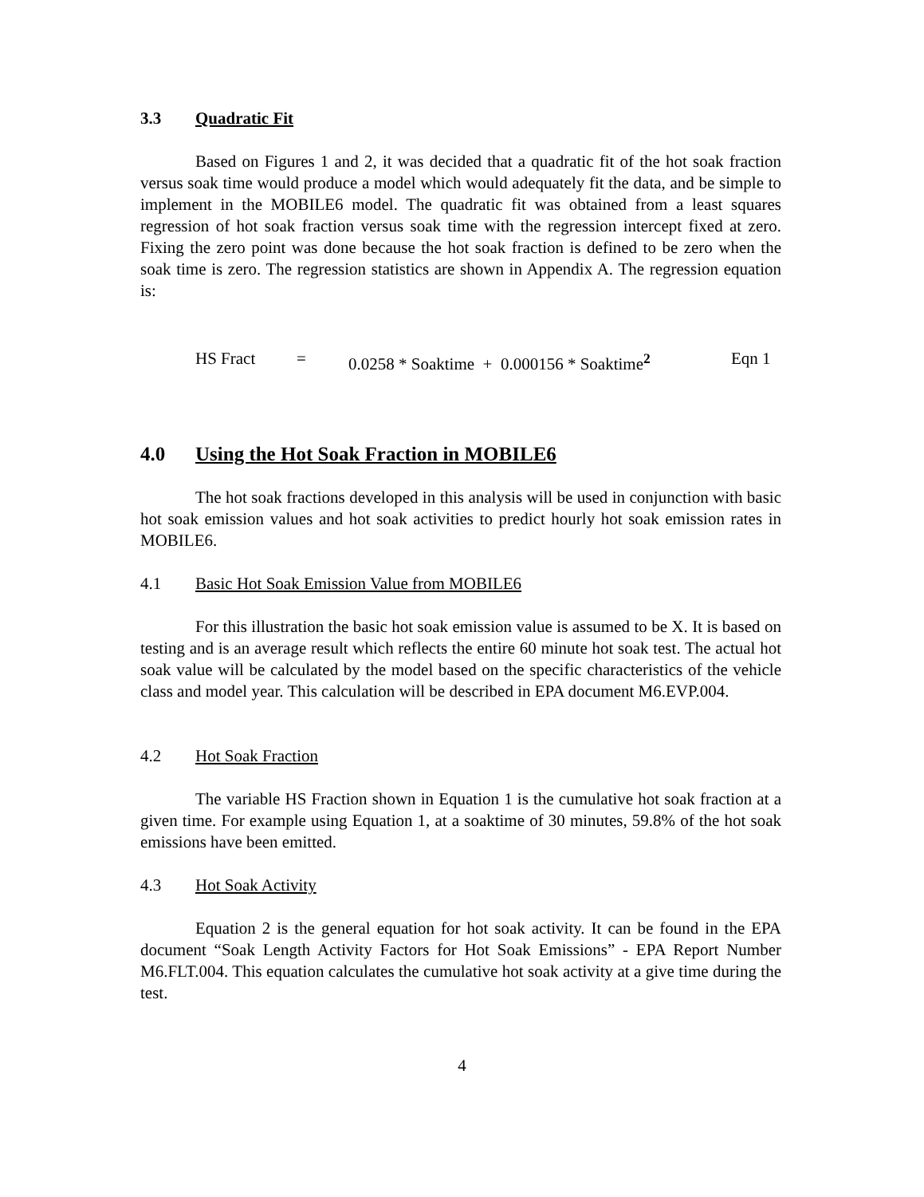3.3 Quadratic Fit
Based on Figures 1 and 2, it was decided that a quadratic fit of the hot soak fraction versus soak time would produce a model which would adequately fit the data, and be simple to implement in the MOBILE6 model. The quadratic fit was obtained from a least squares regression of hot soak fraction versus soak time with the regression intercept fixed at zero. Fixing the zero point was done because the hot soak fraction is defined to be zero when the soak time is zero. The regression statistics are shown in Appendix A. The regression equation is:
HS Fract = 0.0258 * Soaktime + 0.000156 * Soaktime<sup>2</sup> Eqn 1
4.0 Using the Hot Soak Fraction in MOBILE6
The hot soak fractions developed in this analysis will be used in conjunction with basic hot soak emission values and hot soak activities to predict hourly hot soak emission rates in MOBILE6.
4.1 Basic Hot Soak Emission Value from MOBILE6
For this illustration the basic hot soak emission value is assumed to be X. It is based on testing and is an average result which reflects the entire 60 minute hot soak test. The actual hot soak value will be calculated by the model based on the specific characteristics of the vehicle class and model year. This calculation will be described in EPA document M6.EVP.004.
4.2 Hot Soak Fraction
The variable HS Fraction shown in Equation 1 is the cumulative hot soak fraction at a given time. For example using Equation 1, at a soaktime of 30 minutes, 59.8% of the hot soak emissions have been emitted.
4.3 Hot Soak Activity
Equation 2 is the general equation for hot soak activity. It can be found in the EPA document “Soak Length Activity Factors for Hot Soak Emissions” - EPA Report Number M6.FLT.004. This equation calculates the cumulative hot soak activity at a give time during the test.
4